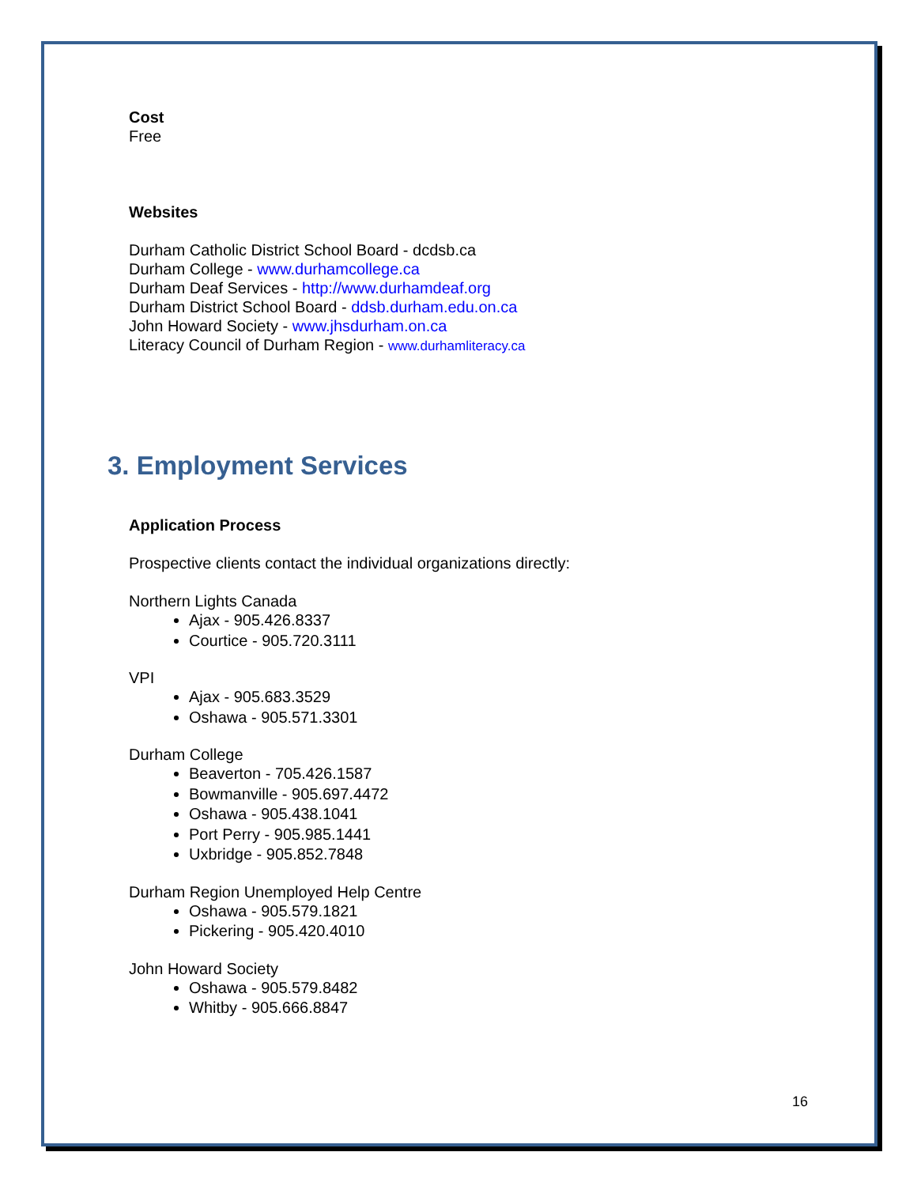Cost
Free
Websites
Durham Catholic District School Board - dcdsb.ca
Durham College - www.durhamcollege.ca
Durham Deaf Services - http://www.durhamdeaf.org
Durham District School Board - ddsb.durham.edu.on.ca
John Howard Society - www.jhsdurham.on.ca
Literacy Council of Durham Region - www.durhamliteracy.ca
3. Employment Services
Application Process
Prospective clients contact the individual organizations directly:
Northern Lights Canada
Ajax - 905.426.8337
Courtice - 905.720.3111
VPI
Ajax - 905.683.3529
Oshawa - 905.571.3301
Durham College
Beaverton - 705.426.1587
Bowmanville - 905.697.4472
Oshawa - 905.438.1041
Port Perry - 905.985.1441
Uxbridge - 905.852.7848
Durham Region Unemployed Help Centre
Oshawa - 905.579.1821
Pickering - 905.420.4010
John Howard Society
Oshawa - 905.579.8482
Whitby - 905.666.8847
16